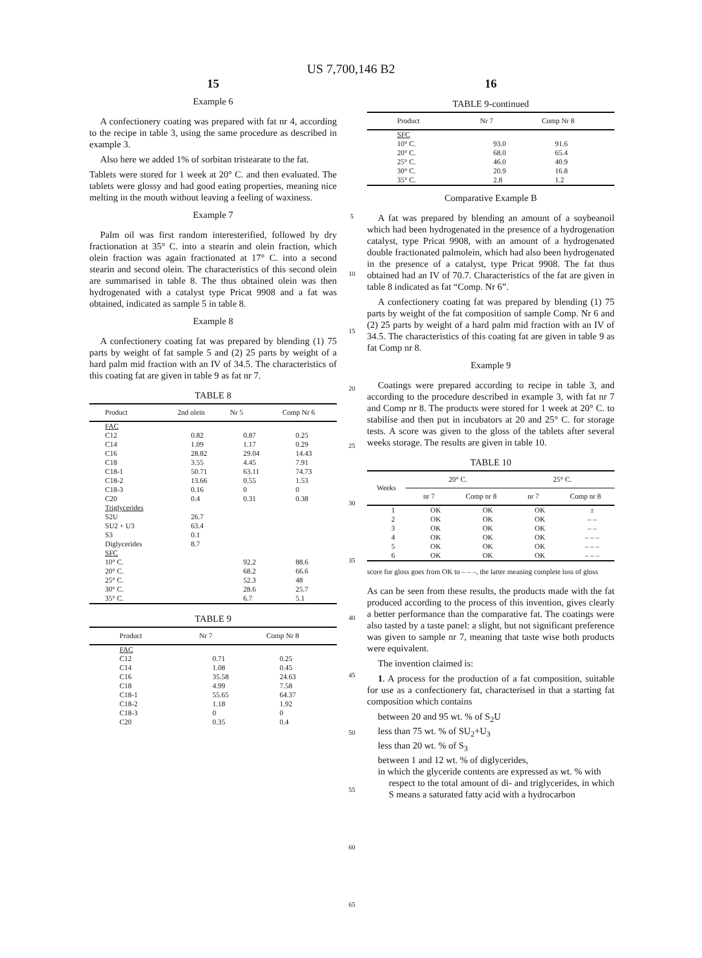US 7,700,146 B2
15
Example 6
A confectionery coating was prepared with fat nr 4, according to the recipe in table 3, using the same procedure as described in example 3.
Also here we added 1% of sorbitan tristearate to the fat.
Tablets were stored for 1 week at 20° C. and then evaluated. The tablets were glossy and had good eating properties, meaning nice melting in the mouth without leaving a feeling of waxiness.
Example 7
Palm oil was first random interesterified, followed by dry fractionation at 35° C. into a stearin and olein fraction, which olein fraction was again fractionated at 17° C. into a second stearin and second olein. The characteristics of this second olein are summarised in table 8. The thus obtained olein was then hydrogenated with a catalyst type Pricat 9908 and a fat was obtained, indicated as sample 5 in table 8.
Example 8
A confectionery coating fat was prepared by blending (1) 75 parts by weight of fat sample 5 and (2) 25 parts by weight of a hard palm mid fraction with an IV of 34.5. The characteristics of this coating fat are given in table 9 as fat nr 7.
TABLE 8
| Product | 2nd olein | Nr 5 | Comp Nr 6 |
| --- | --- | --- | --- |
| FAC | | | |
| C12 | 0.82 | 0.87 | 0.25 |
| C14 | 1.09 | 1.17 | 0.29 |
| C16 | 28.82 | 29.04 | 14.43 |
| C18 | 3.55 | 4.45 | 7.91 |
| C18-1 | 50.71 | 63.11 | 74.73 |
| C18-2 | 13.66 | 0.55 | 1.53 |
| C18-3 | 0.16 | 0 | 0 |
| C20 | 0.4 | 0.31 | 0.38 |
| Triglycerides | | | |
| S2U | 26.7 | | |
| SU2 + U3 | 63.4 | | |
| S3 | 0.1 | | |
| Diglycerides | 8.7 | | |
| SFC | | | |
| 10° C. | | 92.2 | 88.6 |
| 20° C. | | 68.2 | 66.6 |
| 25° C. | | 52.3 | 48 |
| 30° C. | | 28.6 | 25.7 |
| 35° C. | | 6.7 | 5.1 |
TABLE 9
| Product | Nr 7 | Comp Nr 8 |
| --- | --- | --- |
| FAC | | |
| C12 | 0.71 | 0.25 |
| C14 | 1.08 | 0.45 |
| C16 | 35.58 | 24.63 |
| C18 | 4.99 | 7.58 |
| C18-1 | 55.65 | 64.37 |
| C18-2 | 1.18 | 1.92 |
| C18-3 | 0 | 0 |
| C20 | 0.35 | 0.4 |
5
10
15
20
25
30
35
40
45
50
55
60
65
16
TABLE 9-continued
| Product | Nr 7 | Comp Nr 8 |
| --- | --- | --- |
| SFC | | |
| 10° C. | 93.0 | 91.6 |
| 20° C. | 68.0 | 65.4 |
| 25° C. | 46.0 | 40.9 |
| 30° C. | 20.9 | 16.8 |
| 35° C. | 2.8 | 1.2 |
Comparative Example B
A fat was prepared by blending an amount of a soybeanoil which had been hydrogenated in the presence of a hydrogenation catalyst, type Pricat 9908, with an amount of a hydrogenated double fractionated palmolein, which had also been hydrogenated in the presence of a catalyst, type Pricat 9908. The fat thus obtained had an IV of 70.7. Characteristics of the fat are given in table 8 indicated as fat “Comp. Nr 6”.
A confectionery coating fat was prepared by blending (1) 75 parts by weight of the fat composition of sample Comp. Nr 6 and (2) 25 parts by weight of a hard palm mid fraction with an IV of 34.5. The characteristics of this coating fat are given in table 9 as fat Comp nr 8.
Example 9
Coatings were prepared according to recipe in table 3, and according to the procedure described in example 3, with fat nr 7 and Comp nr 8. The products were stored for 1 week at 20° C. to stabilise and then put in incubators at 20 and 25° C. for storage tests. A score was given to the gloss of the tablets after several weeks storage. The results are given in table 10.
TABLE 10
| Weeks | 20° C. | | 25° C. | |
| --- | --- | --- | --- | --- |
| | nr 7 | Comp nr 8 | nr 7 | Comp nr 8 |
| 1 | OK | OK | OK | ± |
| 2 | OK | OK | OK | – – |
| 3 | OK | OK | OK | – – |
| 4 | OK | OK | OK | – – – |
| 5 | OK | OK | OK | – – – |
| 6 | OK | OK | OK | – – – |
score for gloss goes from OK to – – –, the latter meaning complete loss of gloss
As can be seen from these results, the products made with the fat produced according to the process of this invention, gives clearly a better performance than the comparative fat. The coatings were also tasted by a taste panel: a slight, but not significant preference was given to sample nr 7, meaning that taste wise both products were equivalent.
The invention claimed is:
1. A process for the production of a fat composition, suitable for use as a confectionery fat, characterised in that a starting fat composition which contains
between 20 and 95 wt. % of S<sub>2</sub>U
less than 75 wt. % of SU<sub>2</sub>+U<sub>3</sub>
less than 20 wt. % of S<sub>3</sub>
between 1 and 12 wt. % of diglycerides,
in which the glyceride contents are expressed as wt. % with
respect to the total amount of di- and triglycerides, in which S means a saturated fatty acid with a hydrocarbon